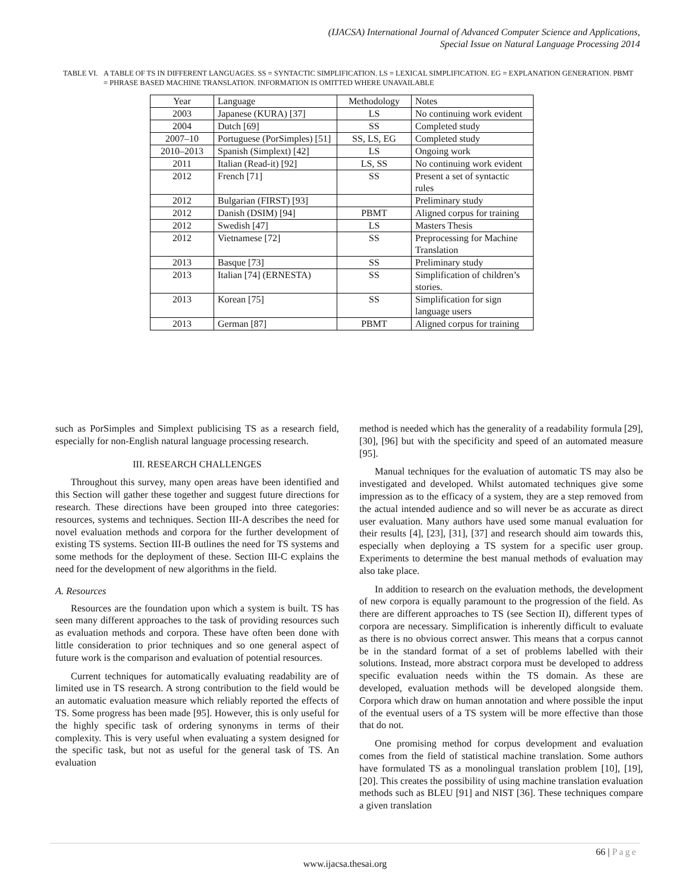(IJACSA) International Journal of Advanced Computer Science and Applications,
Special Issue on Natural Language Processing 2014
TABLE VI. A TABLE OF TS IN DIFFERENT LANGUAGES. SS = SYNTACTIC SIMPLIFICATION. LS = LEXICAL SIMPLIFICATION. EG = EXPLANATION GENERATION. PBMT = PHRASE BASED MACHINE TRANSLATION. INFORMATION IS OMITTED WHERE UNAVAILABLE
| Year | Language | Methodology | Notes |
| --- | --- | --- | --- |
| 2003 | Japanese (KURA) [37] | LS | No continuing work evident |
| 2004 | Dutch [69] | SS | Completed study |
| 2007–10 | Portuguese (PorSimples) [51] | SS, LS, EG | Completed study |
| 2010–2013 | Spanish (Simplext) [42] | LS | Ongoing work |
| 2011 | Italian (Read-it) [92] | LS, SS | No continuing work evident |
| 2012 | French [71] | SS | Present a set of syntactic rules |
| 2012 | Bulgarian (FIRST) [93] | | Preliminary study |
| 2012 | Danish (DSIM) [94] | PBMT | Aligned corpus for training |
| 2012 | Swedish [47] | LS | Masters Thesis |
| 2012 | Vietnamese [72] | SS | Preprocessing for Machine Translation |
| 2013 | Basque [73] | SS | Preliminary study |
| 2013 | Italian [74] (ERNESTA) | SS | Simplification of children’s stories. |
| 2013 | Korean [75] | SS | Simplification for sign language users |
| 2013 | German [87] | PBMT | Aligned corpus for training |
such as PorSimples and Simplext publicising TS as a research field, especially for non-English natural language processing research.
III. RESEARCH CHALLENGES
Throughout this survey, many open areas have been identified and this Section will gather these together and suggest future directions for research. These directions have been grouped into three categories: resources, systems and techniques. Section III-A describes the need for novel evaluation methods and corpora for the further development of existing TS systems. Section III-B outlines the need for TS systems and some methods for the deployment of these. Section III-C explains the need for the development of new algorithms in the field.
A. Resources
Resources are the foundation upon which a system is built. TS has seen many different approaches to the task of providing resources such as evaluation methods and corpora. These have often been done with little consideration to prior techniques and so one general aspect of future work is the comparison and evaluation of potential resources.
Current techniques for automatically evaluating readability are of limited use in TS research. A strong contribution to the field would be an automatic evaluation measure which reliably reported the effects of TS. Some progress has been made [95]. However, this is only useful for the highly specific task of ordering synonyms in terms of their complexity. This is very useful when evaluating a system designed for the specific task, but not as useful for the general task of TS. An evaluation
method is needed which has the generality of a readability formula [29], [30], [96] but with the specificity and speed of an automated measure [95].
Manual techniques for the evaluation of automatic TS may also be investigated and developed. Whilst automated techniques give some impression as to the efficacy of a system, they are a step removed from the actual intended audience and so will never be as accurate as direct user evaluation. Many authors have used some manual evaluation for their results [4], [23], [31], [37] and research should aim towards this, especially when deploying a TS system for a specific user group. Experiments to determine the best manual methods of evaluation may also take place.
In addition to research on the evaluation methods, the development of new corpora is equally paramount to the progression of the field. As there are different approaches to TS (see Section II), different types of corpora are necessary. Simplification is inherently difficult to evaluate as there is no obvious correct answer. This means that a corpus cannot be in the standard format of a set of problems labelled with their solutions. Instead, more abstract corpora must be developed to address specific evaluation needs within the TS domain. As these are developed, evaluation methods will be developed alongside them. Corpora which draw on human annotation and where possible the input of the eventual users of a TS system will be more effective than those that do not.
One promising method for corpus development and evaluation comes from the field of statistical machine translation. Some authors have formulated TS as a monolingual translation problem [10], [19], [20]. This creates the possibility of using machine translation evaluation methods such as BLEU [91] and NIST [36]. These techniques compare a given translation
66 | Page
www.ijacsa.thesai.org